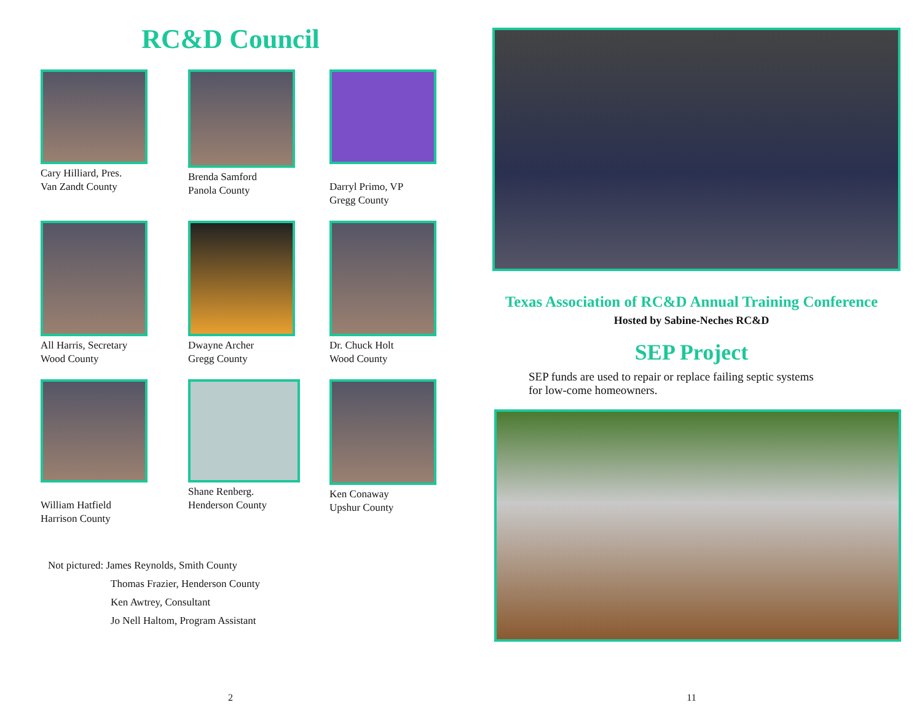RC&D Council
Cary Hilliard, Pres.
Van Zandt County
Brenda Samford
Panola County
Darryl Primo, VP
Gregg County
All Harris, Secretary
Wood County
Dwayne Archer
Gregg County
Dr. Chuck Holt
Wood County
William Hatfield
Harrison County
Shane Renberg.
Henderson County
Ken Conaway
Upshur County
Not pictured: James Reynolds, Smith County
Thomas Frazier, Henderson County
Ken Awtrey, Consultant
Jo Nell Haltom, Program Assistant
2
Texas Association of RC&D Annual Training Conference
Hosted by Sabine-Neches RC&D
SEP Project
SEP funds are used to repair or replace failing septic systems
for low-come homeowners.
11